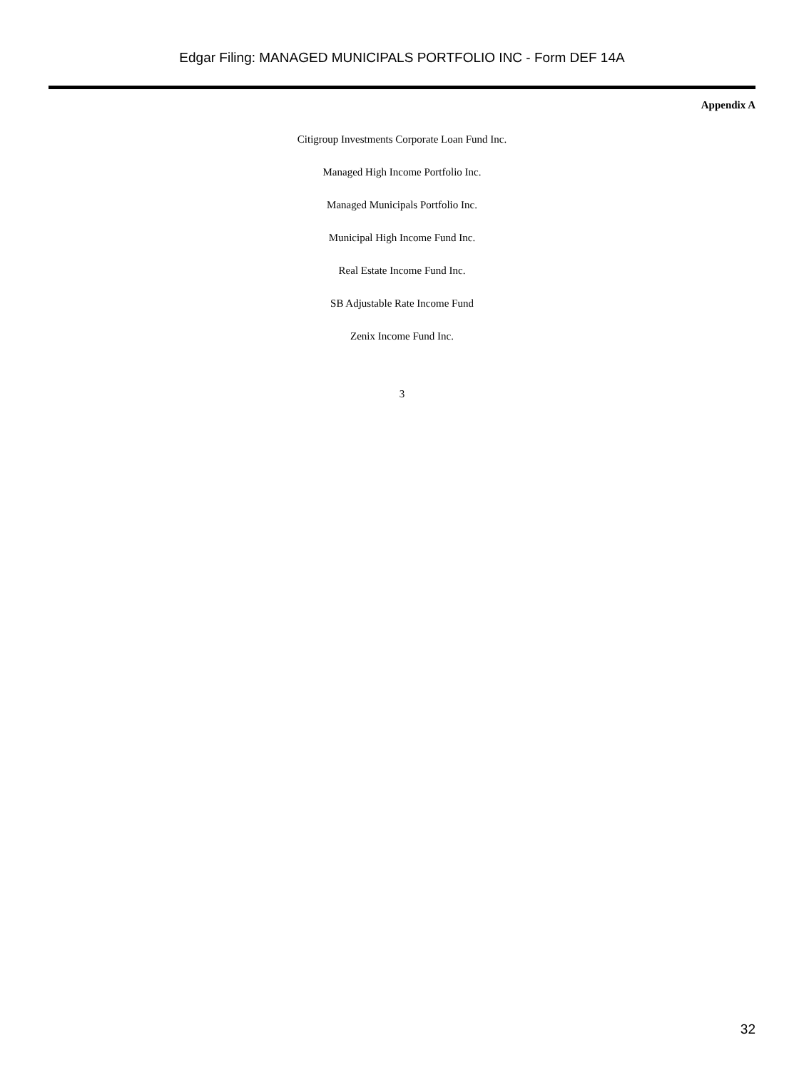Edgar Filing: MANAGED MUNICIPALS PORTFOLIO INC - Form DEF 14A
Appendix A
Citigroup Investments Corporate Loan Fund Inc.
Managed High Income Portfolio Inc.
Managed Municipals Portfolio Inc.
Municipal High Income Fund Inc.
Real Estate Income Fund Inc.
SB Adjustable Rate Income Fund
Zenix Income Fund Inc.
3
32